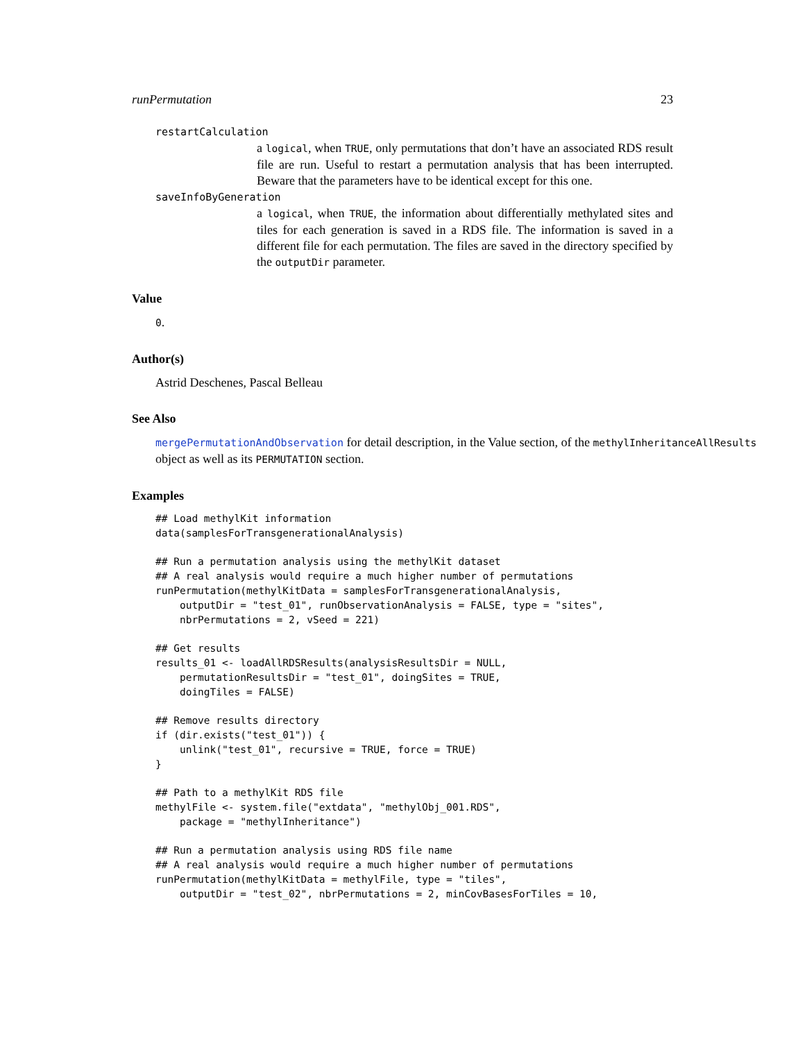runPermutation 23
restartCalculation
a logical, when TRUE, only permutations that don’t have an associated RDS result file are run. Useful to restart a permutation analysis that has been interrupted. Beware that the parameters have to be identical except for this one.
saveInfoByGeneration
a logical, when TRUE, the information about differentially methylated sites and tiles for each generation is saved in a RDS file. The information is saved in a different file for each permutation. The files are saved in the directory specified by the outputDir parameter.
Value
0.
Author(s)
Astrid Deschenes, Pascal Belleau
See Also
mergePermutationAndObservation for detail description, in the Value section, of the methylInheritanceAllResults
object as well as its PERMUTATION section.
Examples
## Load methylKit information
data(samplesForTransgenerationalAnalysis)

## Run a permutation analysis using the methylKit dataset
## A real analysis would require a much higher number of permutations
runPermutation(methylKitData = samplesForTransgenerationalAnalysis,
    outputDir = "test_01", runObservationAnalysis = FALSE, type = "sites",
    nbrPermutations = 2, vSeed = 221)

## Get results
results_01 <- loadAllRDSResults(analysisResultsDir = NULL,
    permutationResultsDir = "test_01", doingSites = TRUE,
    doingTiles = FALSE)

## Remove results directory
if (dir.exists("test_01")) {
    unlink("test_01", recursive = TRUE, force = TRUE)
}

## Path to a methylKit RDS file
methylFile <- system.file("extdata", "methylObj_001.RDS",
    package = "methylInheritance")

## Run a permutation analysis using RDS file name
## A real analysis would require a much higher number of permutations
runPermutation(methylKitData = methylFile, type = "tiles",
    outputDir = "test_02", nbrPermutations = 2, minCovBasesForTiles = 10,